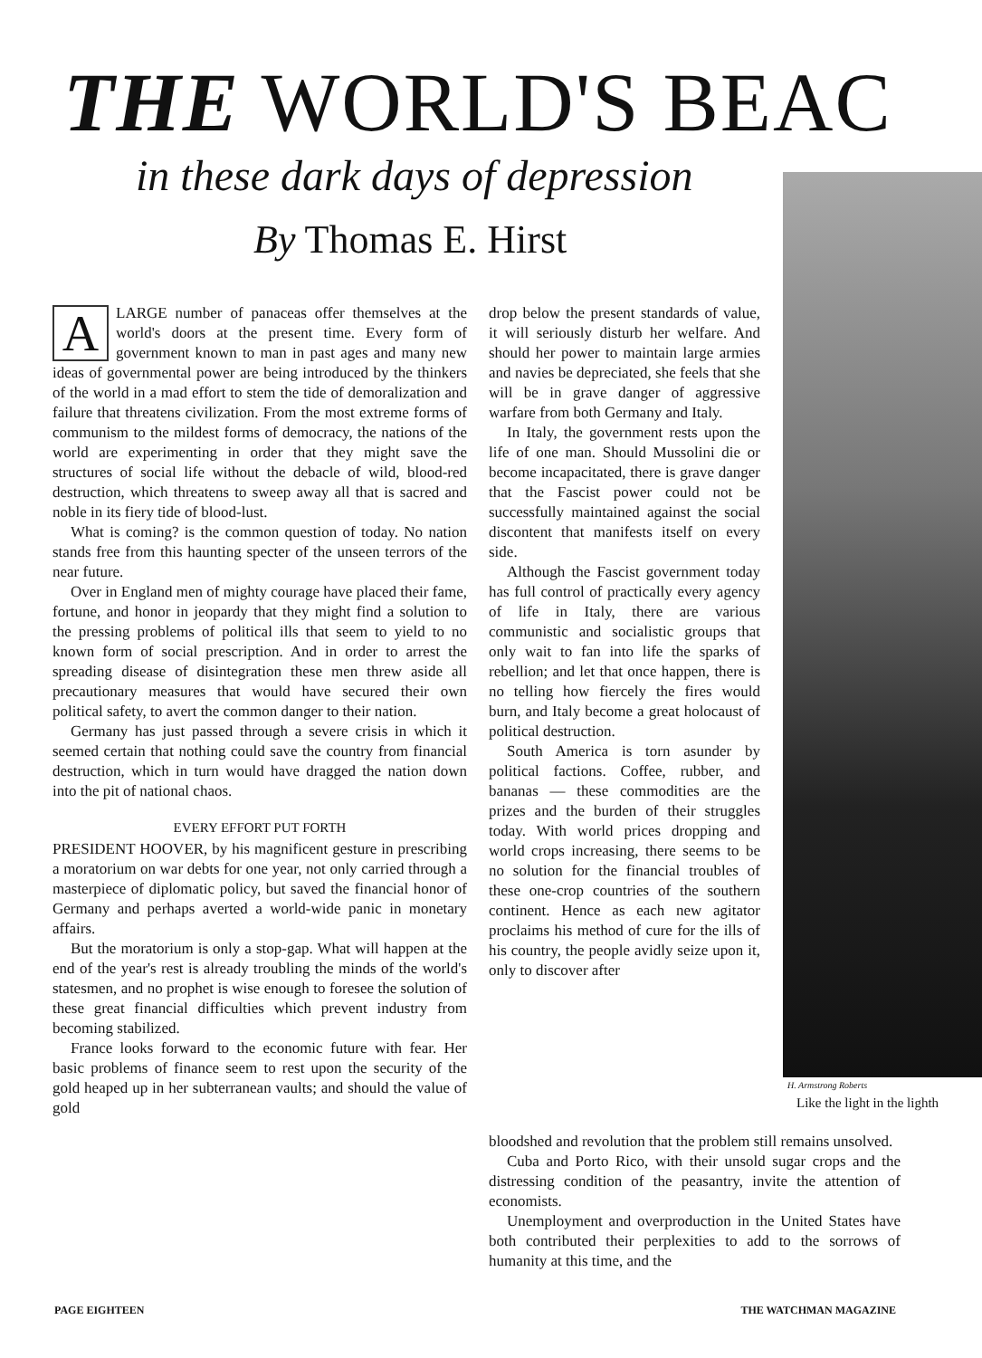THE WORLD'S BEAC
in these dark days of depression
By Thomas E. Hirst
H. Armstrong Roberts
Like the light in the lighth
ALARGE number of panaceas offer themselves at the world's doors at the present time. Every form of government known to man in past ages and many new ideas of governmental power are being introduced by the thinkers of the world in a mad effort to stem the tide of demoralization and failure that threatens civilization. From the most extreme forms of communism to the mildest forms of democracy, the nations of the world are experimenting in order that they might save the structures of social life without the debacle of wild, blood-red destruction, which threatens to sweep away all that is sacred and noble in its fiery tide of blood-lust.
What is coming? is the common question of today. No nation stands free from this haunting specter of the unseen terrors of the near future.
Over in England men of mighty courage have placed their fame, fortune, and honor in jeopardy that they might find a solution to the pressing problems of political ills that seem to yield to no known form of social prescription. And in order to arrest the spreading disease of disintegration these men threw aside all precautionary measures that would have secured their own political safety, to avert the common danger to their nation.
Germany has just passed through a severe crisis in which it seemed certain that nothing could save the country from financial destruction, which in turn would have dragged the nation down into the pit of national chaos.
EVERY EFFORT PUT FORTH
PRESIDENT HOOVER, by his magnificent gesture in prescribing a moratorium on war debts for one year, not only carried through a masterpiece of diplomatic policy, but saved the financial honor of Germany and perhaps averted a world-wide panic in monetary affairs.
But the moratorium is only a stop-gap. What will happen at the end of the year's rest is already troubling the minds of the world's statesmen, and no prophet is wise enough to foresee the solution of these great financial difficulties which prevent industry from becoming stabilized.
France looks forward to the economic future with fear. Her basic problems of finance seem to rest upon the security of the gold heaped up in her subterranean vaults; and should the value of gold
drop below the present standards of value, it will seriously disturb her welfare. And should her power to maintain large armies and navies be depreciated, she feels that she will be in grave danger of aggressive warfare from both Germany and Italy.
In Italy, the government rests upon the life of one man. Should Mussolini die or become incapacitated, there is grave danger that the Fascist power could not be successfully maintained against the social discontent that manifests itself on every side.
Although the Fascist government today has full control of practically every agency of life in Italy, there are various communistic and socialistic groups that only wait to fan into life the sparks of rebellion; and let that once happen, there is no telling how fiercely the fires would burn, and Italy become a great holocaust of political destruction.
South America is torn asunder by political factions. Coffee, rubber, and bananas — these commodities are the prizes and the burden of their struggles today. With world prices dropping and world crops increasing, there seems to be no solution for the financial troubles of these one-crop countries of the southern continent. Hence as each new agitator proclaims his method of cure for the ills of his country, the people avidly seize upon it, only to discover after
bloodshed and revolution that the problem still remains unsolved.
Cuba and Porto Rico, with their unsold sugar crops and the distressing condition of the peasantry, invite the attention of economists.
Unemployment and overproduction in the United States have both contributed their perplexities to add to the sorrows of humanity at this time, and the
PAGE EIGHTEEN THE WATCHMAN MAGAZINE